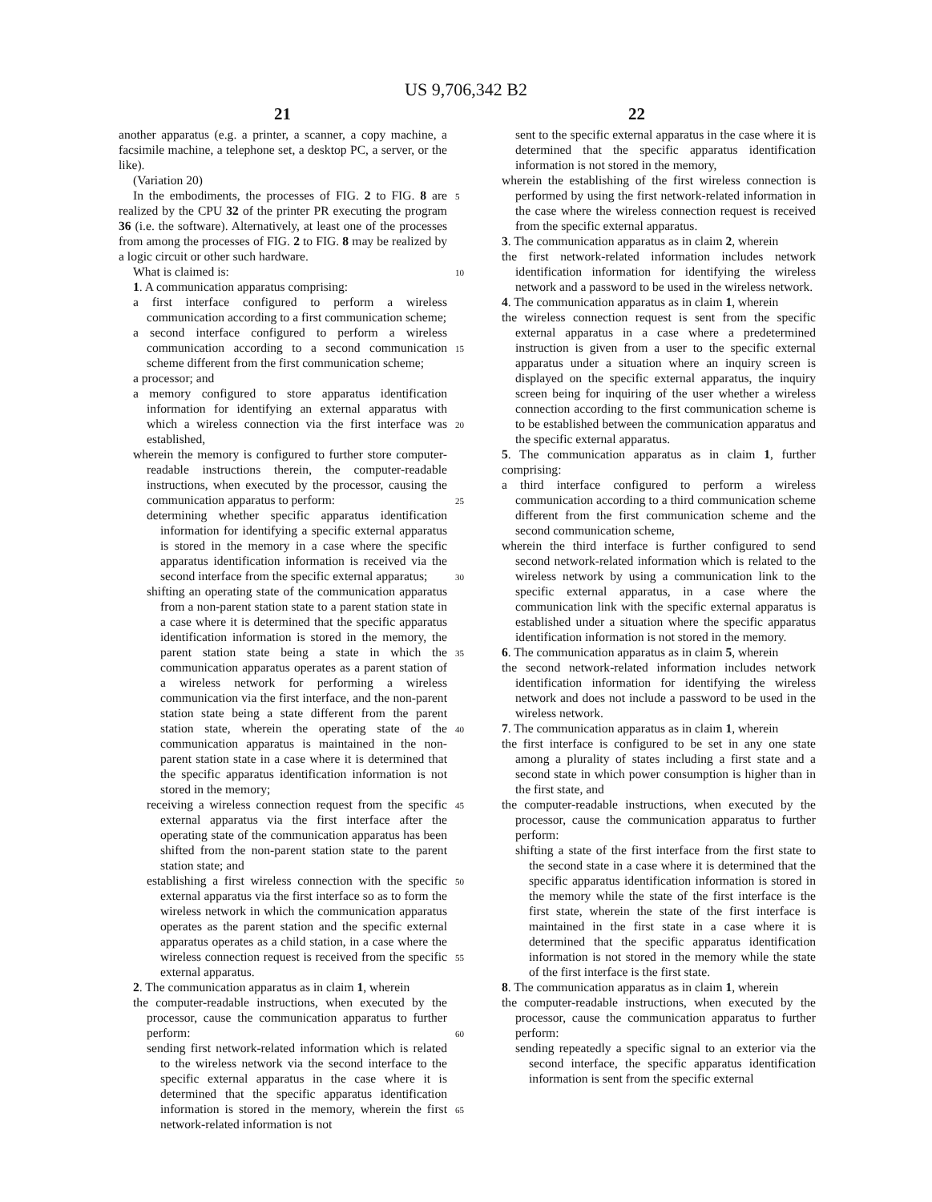US 9,706,342 B2
21 22
another apparatus (e.g. a printer, a scanner, a copy machine, a facsimile machine, a telephone set, a desktop PC, a server, or the like).
(Variation 20)
In the embodiments, the processes of FIG. 2 to FIG. 8 are realized by the CPU 32 of the printer PR executing the program 36 (i.e. the software). Alternatively, at least one of the processes from among the processes of FIG. 2 to FIG. 8 may be realized by a logic circuit or other such hardware.
What is claimed is:
1. A communication apparatus comprising:
a first interface configured to perform a wireless communication according to a first communication scheme;
a second interface configured to perform a wireless communication according to a second communication scheme different from the first communication scheme;
a processor; and
a memory configured to store apparatus identification information for identifying an external apparatus with which a wireless connection via the first interface was established,
wherein the memory is configured to further store computer-readable instructions therein, the computer-readable instructions, when executed by the processor, causing the communication apparatus to perform:
determining whether specific apparatus identification information for identifying a specific external apparatus is stored in the memory in a case where the specific apparatus identification information is received via the second interface from the specific external apparatus;
shifting an operating state of the communication apparatus from a non-parent station state to a parent station state in a case where it is determined that the specific apparatus identification information is stored in the memory, the parent station state being a state in which the communication apparatus operates as a parent station of a wireless network for performing a wireless communication via the first interface, and the non-parent station state being a state different from the parent station state, wherein the operating state of the communication apparatus is maintained in the non-parent station state in a case where it is determined that the specific apparatus identification information is not stored in the memory;
receiving a wireless connection request from the specific external apparatus via the first interface after the operating state of the communication apparatus has been shifted from the non-parent station state to the parent station state; and
establishing a first wireless connection with the specific external apparatus via the first interface so as to form the wireless network in which the communication apparatus operates as the parent station and the specific external apparatus operates as a child station, in a case where the wireless connection request is received from the specific external apparatus.
2. The communication apparatus as in claim 1, wherein
the computer-readable instructions, when executed by the processor, cause the communication apparatus to further perform:
sending first network-related information which is related to the wireless network via the second interface to the specific external apparatus in the case where it is determined that the specific apparatus identification information is stored in the memory, wherein the first network-related information is not
sent to the specific external apparatus in the case where it is determined that the specific apparatus identification information is not stored in the memory,
wherein the establishing of the first wireless connection is performed by using the first network-related information in the case where the wireless connection request is received from the specific external apparatus.
3. The communication apparatus as in claim 2, wherein
the first network-related information includes network identification information for identifying the wireless network and a password to be used in the wireless network.
4. The communication apparatus as in claim 1, wherein
the wireless connection request is sent from the specific external apparatus in a case where a predetermined instruction is given from a user to the specific external apparatus under a situation where an inquiry screen is displayed on the specific external apparatus, the inquiry screen being for inquiring of the user whether a wireless connection according to the first communication scheme is to be established between the communication apparatus and the specific external apparatus.
5. The communication apparatus as in claim 1, further comprising:
a third interface configured to perform a wireless communication according to a third communication scheme different from the first communication scheme and the second communication scheme,
wherein the third interface is further configured to send second network-related information which is related to the wireless network by using a communication link to the specific external apparatus, in a case where the communication link with the specific external apparatus is established under a situation where the specific apparatus identification information is not stored in the memory.
6. The communication apparatus as in claim 5, wherein
the second network-related information includes network identification information for identifying the wireless network and does not include a password to be used in the wireless network.
7. The communication apparatus as in claim 1, wherein
the first interface is configured to be set in any one state among a plurality of states including a first state and a second state in which power consumption is higher than in the first state, and
the computer-readable instructions, when executed by the processor, cause the communication apparatus to further perform:
shifting a state of the first interface from the first state to the second state in a case where it is determined that the specific apparatus identification information is stored in the memory while the state of the first interface is the first state, wherein the state of the first interface is maintained in the first state in a case where it is determined that the specific apparatus identification information is not stored in the memory while the state of the first interface is the first state.
8. The communication apparatus as in claim 1, wherein
the computer-readable instructions, when executed by the processor, cause the communication apparatus to further perform:
sending repeatedly a specific signal to an exterior via the second interface, the specific apparatus identification information is sent from the specific external
5
10
15
20
25
30
35
40
45
50
55
60
65